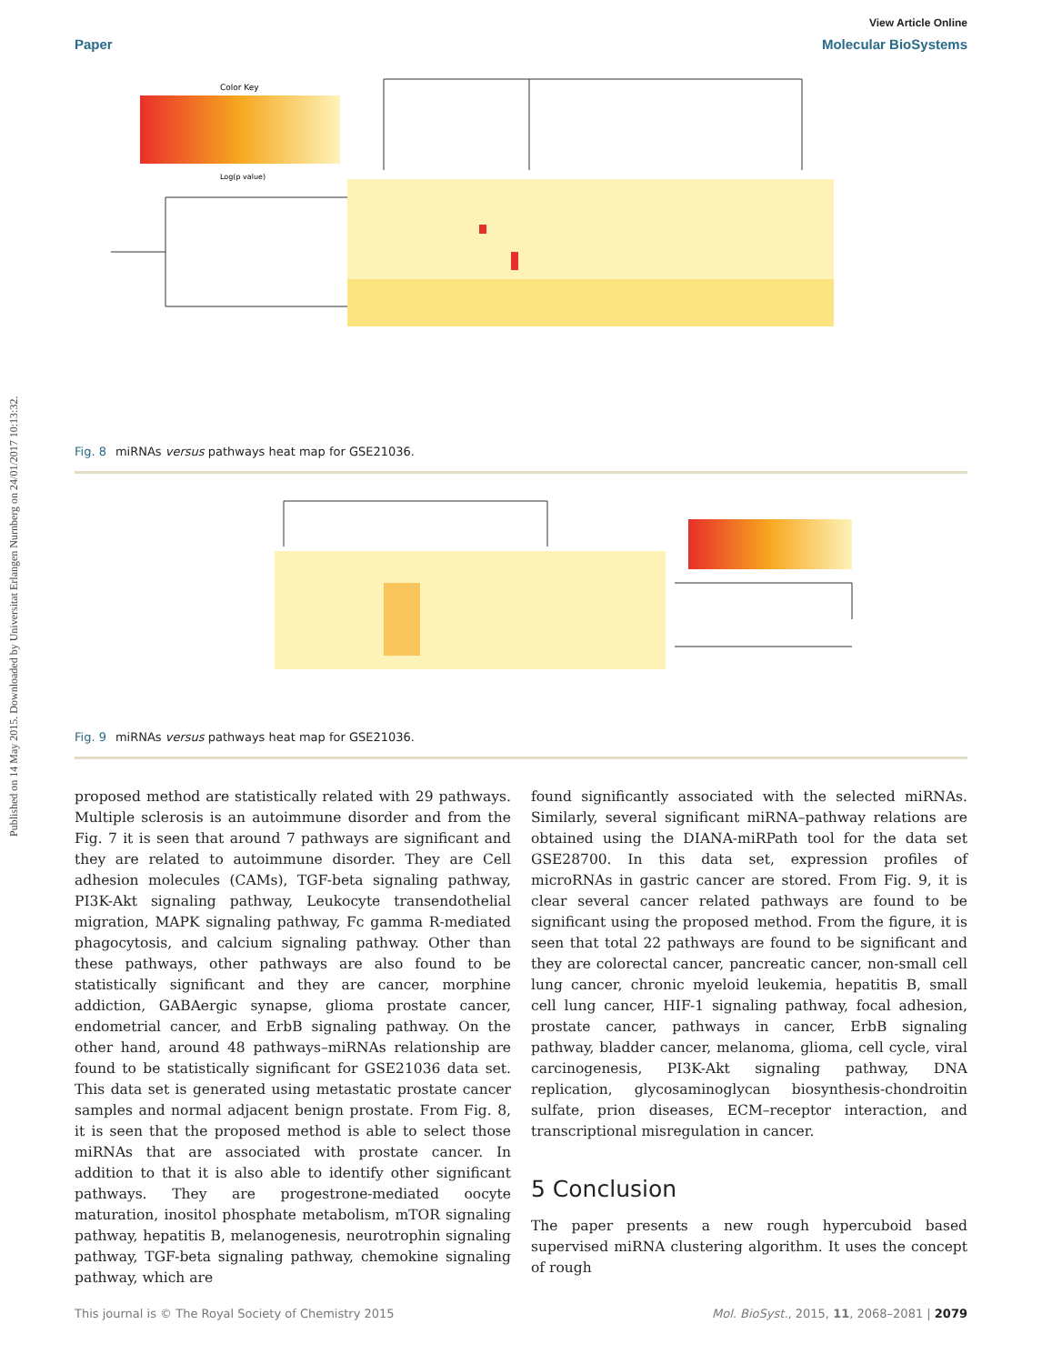Published on 14 May 2015. Downloaded by Universitat Erlangen Nurnberg on 24/01/2017 10:13:32.
View Article Online
Paper Molecular BioSystems
Color Key
Log(p value)
Fig. 8 miRNAs versus pathways heat map for GSE21036.
Fig. 9 miRNAs versus pathways heat map for GSE21036.
proposed method are statistically related with 29 pathways. Multiple sclerosis is an autoimmune disorder and from the Fig. 7 it is seen that around 7 pathways are significant and they are related to autoimmune disorder. They are Cell adhesion molecules (CAMs), TGF-beta signaling pathway, PI3K-Akt signaling pathway, Leukocyte transendothelial migration, MAPK signaling pathway, Fc gamma R-mediated phagocytosis, and calcium signaling pathway. Other than these pathways, other pathways are also found to be statistically significant and they are cancer, morphine addiction, GABAergic synapse, glioma prostate cancer, endometrial cancer, and ErbB signaling pathway. On the other hand, around 48 pathways–miRNAs relationship are found to be statistically significant for GSE21036 data set. This data set is generated using metastatic prostate cancer samples and normal adjacent benign prostate. From Fig. 8, it is seen that the proposed method is able to select those miRNAs that are associated with prostate cancer. In addition to that it is also able to identify other significant pathways. They are progestrone-mediated oocyte maturation, inositol phosphate metabolism, mTOR signaling pathway, hepatitis B, melanogenesis, neurotrophin signaling pathway, TGF-beta signaling pathway, chemokine signaling pathway, which are
found significantly associated with the selected miRNAs. Similarly, several significant miRNA–pathway relations are obtained using the DIANA-miRPath tool for the data set GSE28700. In this data set, expression profiles of microRNAs in gastric cancer are stored. From Fig. 9, it is clear several cancer related pathways are found to be significant using the proposed method. From the figure, it is seen that total 22 pathways are found to be significant and they are colorectal cancer, pancreatic cancer, non-small cell lung cancer, chronic myeloid leukemia, hepatitis B, small cell lung cancer, HIF-1 signaling pathway, focal adhesion, prostate cancer, pathways in cancer, ErbB signaling pathway, bladder cancer, melanoma, glioma, cell cycle, viral carcinogenesis, PI3K-Akt signaling pathway, DNA replication, glycosaminoglycan biosynthesis-chondroitin sulfate, prion diseases, ECM–receptor interaction, and transcriptional misregulation in cancer.
5 Conclusion
The paper presents a new rough hypercuboid based supervised miRNA clustering algorithm. It uses the concept of rough
This journal is © The Royal Society of Chemistry 2015 Mol. BioSyst., 2015, 11, 2068–2081 | 2079